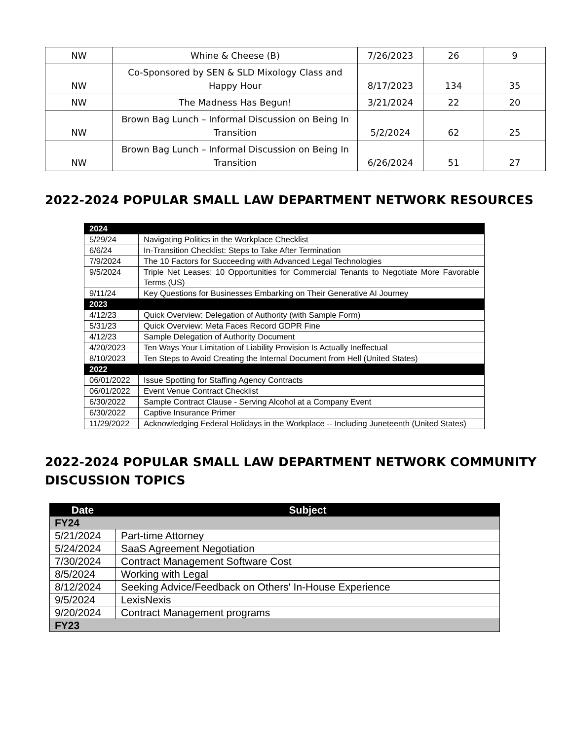| NW | Whine & Cheese (B) | 7/26/2023 | 26 | 9 |
| NW | Co-Sponsored by SEN & SLD Mixology Class and Happy Hour | 8/17/2023 | 134 | 35 |
| NW | The Madness Has Begun! | 3/21/2024 | 22 | 20 |
| NW | Brown Bag Lunch – Informal Discussion on Being In Transition | 5/2/2024 | 62 | 25 |
| NW | Brown Bag Lunch – Informal Discussion on Being In Transition | 6/26/2024 | 51 | 27 |
2022-2024 POPULAR SMALL LAW DEPARTMENT NETWORK RESOURCES
| 2024 | |
| 5/29/24 | Navigating Politics in the Workplace Checklist |
| 6/6/24 | In-Transition Checklist: Steps to Take After Termination |
| 7/9/2024 | The 10 Factors for Succeeding with Advanced Legal Technologies |
| 9/5/2024 | Triple Net Leases: 10 Opportunities for Commercial Tenants to Negotiate More Favorable Terms (US) |
| 9/11/24 | Key Questions for Businesses Embarking on Their Generative AI Journey |
| 2023 | |
| 4/12/23 | Quick Overview: Delegation of Authority (with Sample Form) |
| 5/31/23 | Quick Overview: Meta Faces Record GDPR Fine |
| 4/12/23 | Sample Delegation of Authority Document |
| 4/20/2023 | Ten Ways Your Limitation of Liability Provision Is Actually Ineffectual |
| 8/10/2023 | Ten Steps to Avoid Creating the Internal Document from Hell (United States) |
| 2022 | |
| 06/01/2022 | Issue Spotting for Staffing Agency Contracts |
| 06/01/2022 | Event Venue Contract Checklist |
| 6/30/2022 | Sample Contract Clause - Serving Alcohol at a Company Event |
| 6/30/2022 | Captive Insurance Primer |
| 11/29/2022 | Acknowledging Federal Holidays in the Workplace -- Including Juneteenth (United States) |
2022-2024 POPULAR SMALL LAW DEPARTMENT NETWORK COMMUNITY DISCUSSION TOPICS
| Date | Subject |
| --- | --- |
| FY24 | |
| 5/21/2024 | Part-time Attorney |
| 5/24/2024 | SaaS Agreement Negotiation |
| 7/30/2024 | Contract Management Software Cost |
| 8/5/2024 | Working with Legal |
| 8/12/2024 | Seeking Advice/Feedback on Others' In-House Experience |
| 9/5/2024 | LexisNexis |
| 9/20/2024 | Contract Management programs |
| FY23 | |